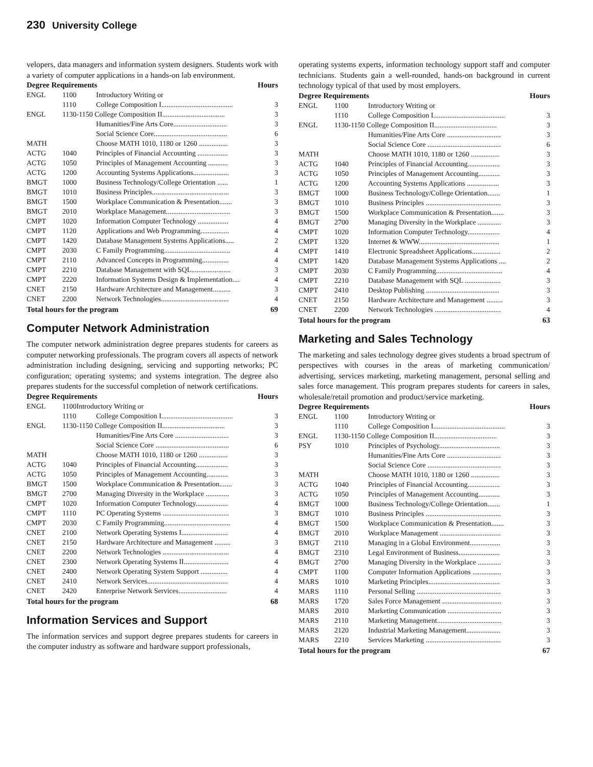230 University College
velopers, data managers and information system designers. Students work with a variety of computer applications in a hands-on lab environment.
| Degree Requirements | | | Hours |
| --- | --- | --- | --- |
| ENGL | 1100 | Introductory Writing or | |
| | 1110 | College Composition I........................................ | 3 |
| ENGL | 1130-1150 College Composition II................................... | | 3 |
| | | Humanities/Fine Arts Core.............................. | 3 |
| | | Social Science Core......................................... | 6 |
| MATH | | Choose MATH 1010, 1180 or 1260 ................ | 3 |
| ACTG | 1040 | Principles of Financial Accounting ................. | 3 |
| ACTG | 1050 | Principles of Management Accounting ........... | 3 |
| ACTG | 1200 | Accounting Systems Applications.................... | 3 |
| BMGT | 1000 | Business Technology/College Orientation ...... | 1 |
| BMGT | 1010 | Business Principles........................................... | 3 |
| BMGT | 1500 | Workplace Communication & Presentation....... | 3 |
| BMGT | 2010 | Workplace Management.................................... | 3 |
| CMPT | 1020 | Information Computer Technology ................. | 4 |
| CMPT | 1120 | Applications and Web Programming................ | 4 |
| CMPT | 1420 | Database Management Systems Applications..... | 2 |
| CMPT | 2030 | C Family Programming..................................... | 4 |
| CMPT | 2110 | Advanced Concepts in Programming............... | 4 |
| CMPT | 2210 | Database Management with SQL...................... | 3 |
| CMPT | 2220 | Information Systems Design & Implementation.... | 4 |
| CNET | 2150 | Hardware Architecture and Management.......... | 3 |
| CNET | 2200 | Network Technologies...................................... | 4 |
| Total hours for the program | | | 69 |
Computer Network Administration
The computer network administration degree prepares students for careers as computer networking professionals. The program covers all aspects of network administration including designing, servicing and supporting networks; PC configuration; operating systems; and systems integration. The degree also prepares students for the successful completion of network certifications.
| Degree Requirements | | | Hours |
| --- | --- | --- | --- |
| ENGL | 1100Introductory Writing or | | |
| | 1110 | College Composition I........................................ | 3 |
| ENGL | 1130-1150 College Composition II................................... | | 3 |
| | | Humanities/Fine Arts Core .............................. | 3 |
| | | Social Science Core ......................................... | 6 |
| MATH | | Choose MATH 1010, 1180 or 1260 ................ | 3 |
| ACTG | 1040 | Principles of Financial Accounting.................. | 3 |
| ACTG | 1050 | Principles of Management Accounting............ | 3 |
| BMGT | 1500 | Workplace Communication & Presentation....... | 3 |
| BMGT | 2700 | Managing Diversity in the Workplace ............. | 3 |
| CMPT | 1020 | Information Computer Technology.................. | 4 |
| CMPT | 1110 | PC Operating Systems ..................................... | 3 |
| CMPT | 2030 | C Family Programming..................................... | 4 |
| CNET | 2100 | Network Operating Systems I.......................... | 4 |
| CNET | 2150 | Hardware Architecture and Management ......... | 3 |
| CNET | 2200 | Network Technologies ..................................... | 4 |
| CNET | 2300 | Network Operating Systems II......................... | 4 |
| CNET | 2400 | Network Operating System Support ............... | 4 |
| CNET | 2410 | Network Services............................................. | 4 |
| CNET | 2420 | Enterprise Network Services........................... | 4 |
| Total hours for the program | | | 68 |
Information Services and Support
The information services and support degree prepares students for careers in the computer industry as software and hardware support professionals,
operating systems experts, information technology support staff and computer technicians. Students gain a well-rounded, hands-on background in current technology typical of that used by most employers.
| Degree Requirements | | | Hours |
| --- | --- | --- | --- |
| ENGL | 1100 | Introductory Writing or | |
| | 1110 | College Composition I........................................ | 3 |
| ENGL | 1130-1150 College Composition II................................... | | 3 |
| | | Humanities/Fine Arts Core .............................. | 3 |
| | | Social Science Core ......................................... | 6 |
| MATH | | Choose MATH 1010, 1180 or 1260 ................ | 3 |
| ACTG | 1040 | Principles of Financial Accounting.................. | 3 |
| ACTG | 1050 | Principles of Management Accounting............ | 3 |
| ACTG | 1200 | Accounting Systems Applications .................. | 3 |
| BMGT | 1000 | Business Technology/College Orientation....... | 1 |
| BMGT | 1010 | Business Principles .......................................... | 3 |
| BMGT | 1500 | Workplace Communication & Presentation....... | 3 |
| BMGT | 2700 | Managing Diversity in the Workplace ............. | 3 |
| CMPT | 1020 | Information Computer Technology.................. | 4 |
| CMPT | 1320 | Internet & WWW............................................. | 1 |
| CMPT | 1410 | Electronic Spreadsheet Applications................ | 2 |
| CMPT | 1420 | Database Management Systems Applications .... | 2 |
| CMPT | 2030 | C Family Programming..................................... | 4 |
| CMPT | 2210 | Database Management with SQL .................... | 3 |
| CMPT | 2410 | Desktop Publishing ......................................... | 3 |
| CNET | 2150 | Hardware Architecture and Management ......... | 3 |
| CNET | 2200 | Network Technologies ..................................... | 4 |
| Total hours for the program | | | 63 |
Marketing and Sales Technology
The marketing and sales technology degree gives students a broad spectrum of perspectives with courses in the areas of marketing communication/ advertising, services marketing, marketing management, personal selling and sales force management. This program prepares students for careers in sales, wholesale/retail promotion and product/service marketing.
| Degree Requirements | | | Hours |
| --- | --- | --- | --- |
| ENGL | 1100 | Introductory Writing or | |
| | 1110 | College Composition I........................................ | 3 |
| ENGL | 1130-1150 College Composition II................................... | | 3 |
| PSY | 1010 | Principles of Psychology.................................. | 3 |
| | | Humanities/Fine Arts Core .............................. | 3 |
| | | Social Science Core ......................................... | 3 |
| MATH | | Choose MATH 1010, 1180 or 1260 ................ | 3 |
| ACTG | 1040 | Principles of Financial Accounting.................. | 3 |
| ACTG | 1050 | Principles of Management Accounting............ | 3 |
| BMGT | 1000 | Business Technology/College Orientation....... | 1 |
| BMGT | 1010 | Business Principles .......................................... | 3 |
| BMGT | 1500 | Workplace Communication & Presentation....... | 3 |
| BMGT | 2010 | Workplace Management .................................. | 3 |
| BMGT | 2110 | Managing in a Global Environment................. | 3 |
| BMGT | 2310 | Legal Environment of Business....................... | 3 |
| BMGT | 2700 | Managing Diversity in the Workplace ............. | 3 |
| CMPT | 1100 | Computer Information Applications ................ | 3 |
| MARS | 1010 | Marketing Principles........................................ | 3 |
| MARS | 1110 | Personal Selling ............................................... | 3 |
| MARS | 1720 | Sales Force Management ................................. | 3 |
| MARS | 2010 | Marketing Communication .............................. | 3 |
| MARS | 2110 | Marketing Management.................................... | 3 |
| MARS | 2120 | Industrial Marketing Management................... | 3 |
| MARS | 2210 | Services Marketing .......................................... | 3 |
| Total hours for the program | | | 67 |